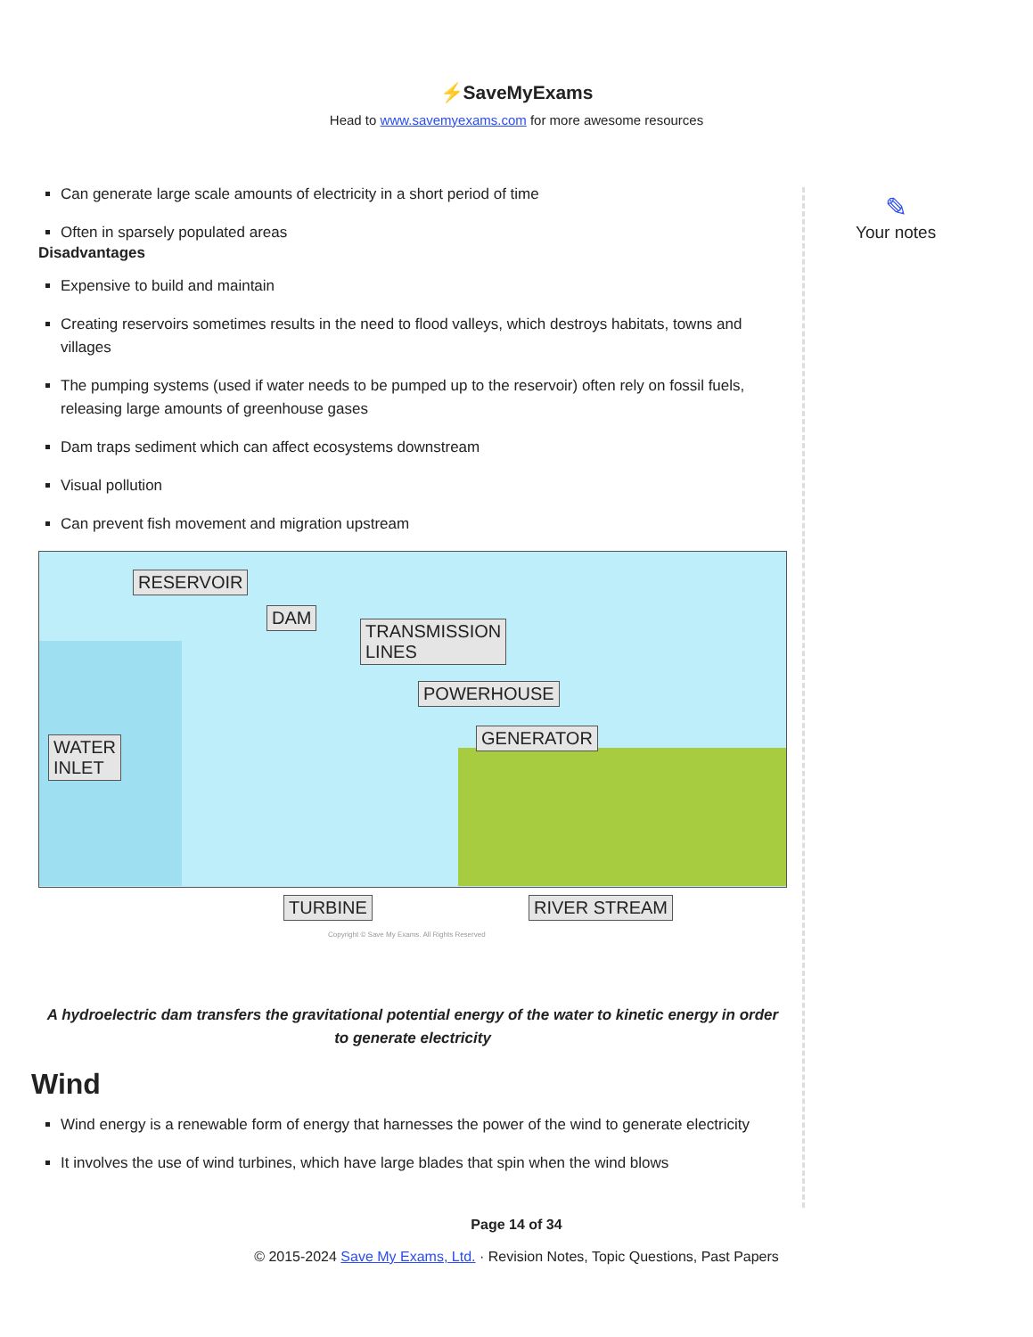⚡SaveMyExams
Head to www.savemyexams.com for more awesome resources
✎
Your notes
Can generate large scale amounts of electricity in a short period of time
Often in sparsely populated areas
Disadvantages
Expensive to build and maintain
Creating reservoirs sometimes results in the need to flood valleys, which destroys habitats, towns and villages
The pumping systems (used if water needs to be pumped up to the reservoir) often rely on fossil fuels, releasing large amounts of greenhouse gases
Dam traps sediment which can affect ecosystems downstream
Visual pollution
Can prevent fish movement and migration upstream
RESERVOIR
DAM
TRANSMISSION
LINES
POWERHOUSE
GENERATOR WATER
INLET
TURBINE RIVER STREAM
Copyright © Save My Exams. All Rights Reserved
A hydroelectric dam transfers the gravitational potential energy of the water to kinetic energy in order to generate electricity
Wind
Wind energy is a renewable form of energy that harnesses the power of the wind to generate electricity
It involves the use of wind turbines, which have large blades that spin when the wind blows
Page 14 of 34
© 2015-2024 Save My Exams, Ltd. · Revision Notes, Topic Questions, Past Papers